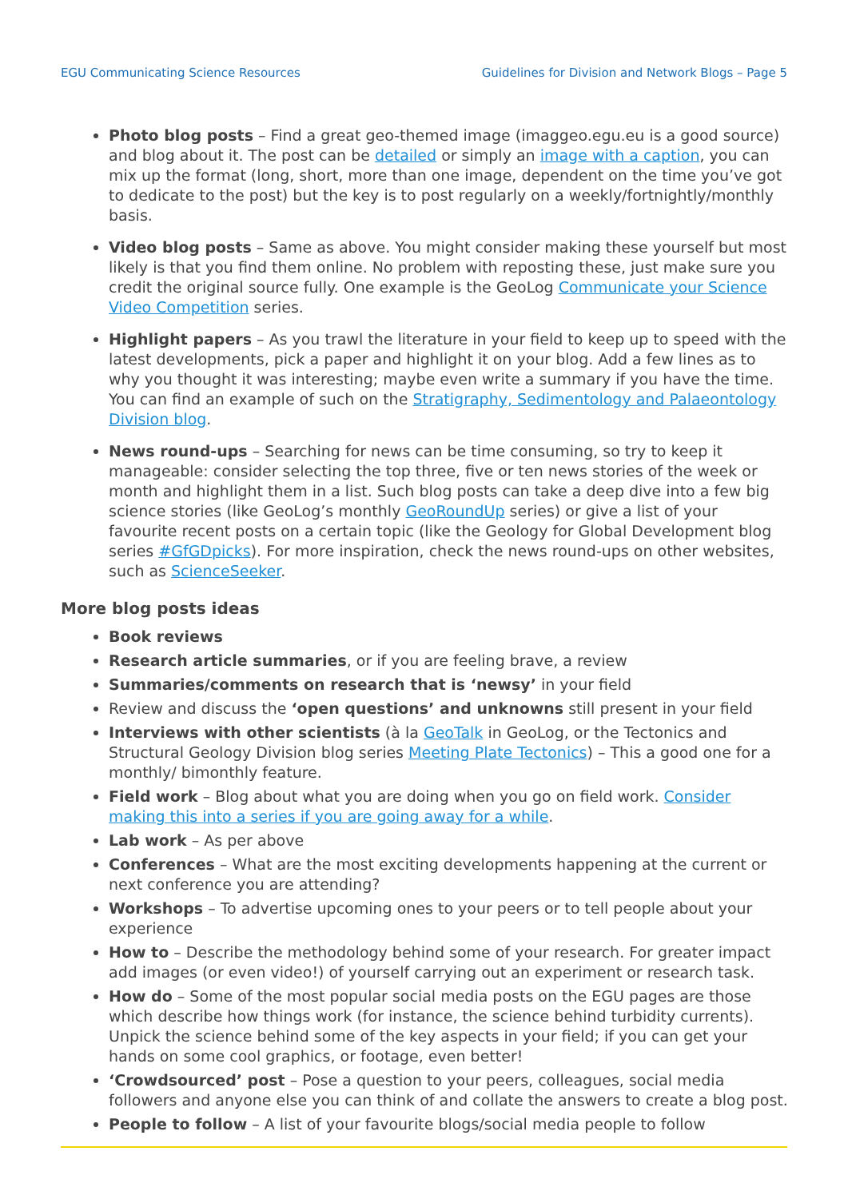EGU Communicating Science Resources Guidelines for Division and Network Blogs – Page 5
Photo blog posts – Find a great geo-themed image (imaggeo.egu.eu is a good source) and blog about it. The post can be detailed or simply an image with a caption, you can mix up the format (long, short, more than one image, dependent on the time you’ve got to dedicate to the post) but the key is to post regularly on a weekly/fortnightly/monthly basis.
Video blog posts – Same as above. You might consider making these yourself but most likely is that you find them online. No problem with reposting these, just make sure you credit the original source fully. One example is the GeoLog Communicate your Science Video Competition series.
Highlight papers – As you trawl the literature in your field to keep up to speed with the latest developments, pick a paper and highlight it on your blog. Add a few lines as to why you thought it was interesting; maybe even write a summary if you have the time. You can find an example of such on the Stratigraphy, Sedimentology and Palaeontology Division blog.
News round-ups – Searching for news can be time consuming, so try to keep it manageable: consider selecting the top three, five or ten news stories of the week or month and highlight them in a list. Such blog posts can take a deep dive into a few big science stories (like GeoLog’s monthly GeoRoundUp series) or give a list of your favourite recent posts on a certain topic (like the Geology for Global Development blog series #GfGDpicks). For more inspiration, check the news round-ups on other websites, such as ScienceSeeker.
More blog posts ideas
Book reviews
Research article summaries, or if you are feeling brave, a review
Summaries/comments on research that is ‘newsy’ in your field
Review and discuss the ‘open questions’ and unknowns still present in your field
Interviews with other scientists (à la GeoTalk in GeoLog, or the Tectonics and Structural Geology Division blog series Meeting Plate Tectonics) – This a good one for a monthly/ bimonthly feature.
Field work – Blog about what you are doing when you go on field work. Consider making this into a series if you are going away for a while.
Lab work – As per above
Conferences – What are the most exciting developments happening at the current or next conference you are attending?
Workshops – To advertise upcoming ones to your peers or to tell people about your experience
How to – Describe the methodology behind some of your research. For greater impact add images (or even video!) of yourself carrying out an experiment or research task.
How do – Some of the most popular social media posts on the EGU pages are those which describe how things work (for instance, the science behind turbidity currents). Unpick the science behind some of the key aspects in your field; if you can get your hands on some cool graphics, or footage, even better!
‘Crowdsourced’ post – Pose a question to your peers, colleagues, social media followers and anyone else you can think of and collate the answers to create a blog post.
People to follow – A list of your favourite blogs/social media people to follow